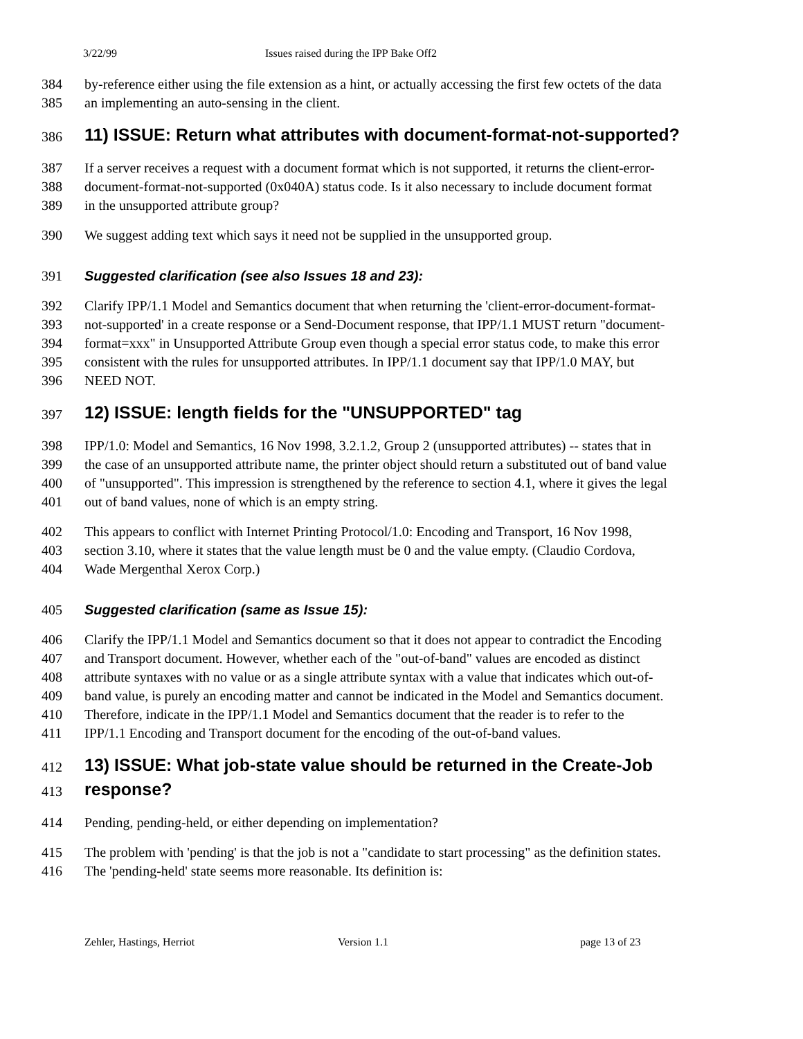3/22/99 Issues raised during the IPP Bake Off2
384 by-reference either using the file extension as a hint, or actually accessing the first few octets of the data
385 an implementing an auto-sensing in the client.
386 11) ISSUE: Return what attributes with document-format-not-supported?
387 If a server receives a request with a document format which is not supported, it returns the client-error-
388 document-format-not-supported (0x040A) status code. Is it also necessary to include document format
389 in the unsupported attribute group?
390 We suggest adding text which says it need not be supplied in the unsupported group.
391 Suggested clarification (see also Issues 18 and 23):
392 Clarify IPP/1.1 Model and Semantics document that when returning the 'client-error-document-format-
393 not-supported' in a create response or a Send-Document response, that IPP/1.1 MUST return "document-
394 format=xxx" in Unsupported Attribute Group even though a special error status code, to make this error
395 consistent with the rules for unsupported attributes. In IPP/1.1 document say that IPP/1.0 MAY, but
396 NEED NOT.
397 12) ISSUE: length fields for the "UNSUPPORTED" tag
398 IPP/1.0: Model and Semantics, 16 Nov 1998, 3.2.1.2, Group 2 (unsupported attributes) -- states that in
399 the case of an unsupported attribute name, the printer object should return a substituted out of band value
400 of "unsupported". This impression is strengthened by the reference to section 4.1, where it gives the legal
401 out of band values, none of which is an empty string.
402 This appears to conflict with Internet Printing Protocol/1.0: Encoding and Transport, 16 Nov 1998,
403 section 3.10, where it states that the value length must be 0 and the value empty. (Claudio Cordova,
404 Wade Mergenthal Xerox Corp.)
405 Suggested clarification (same as Issue 15):
406 Clarify the IPP/1.1 Model and Semantics document so that it does not appear to contradict the Encoding
407 and Transport document. However, whether each of the "out-of-band" values are encoded as distinct
408 attribute syntaxes with no value or as a single attribute syntax with a value that indicates which out-of-
409 band value, is purely an encoding matter and cannot be indicated in the Model and Semantics document.
410 Therefore, indicate in the IPP/1.1 Model and Semantics document that the reader is to refer to the
411 IPP/1.1 Encoding and Transport document for the encoding of the out-of-band values.
412 13) ISSUE: What job-state value should be returned in the Create-Job
413 response?
414 Pending, pending-held, or either depending on implementation?
415 The problem with 'pending' is that the job is not a "candidate to start processing" as the definition states.
416 The 'pending-held' state seems more reasonable. Its definition is:
Zehler, Hastings, Herriot Version 1.1 page 13 of 23